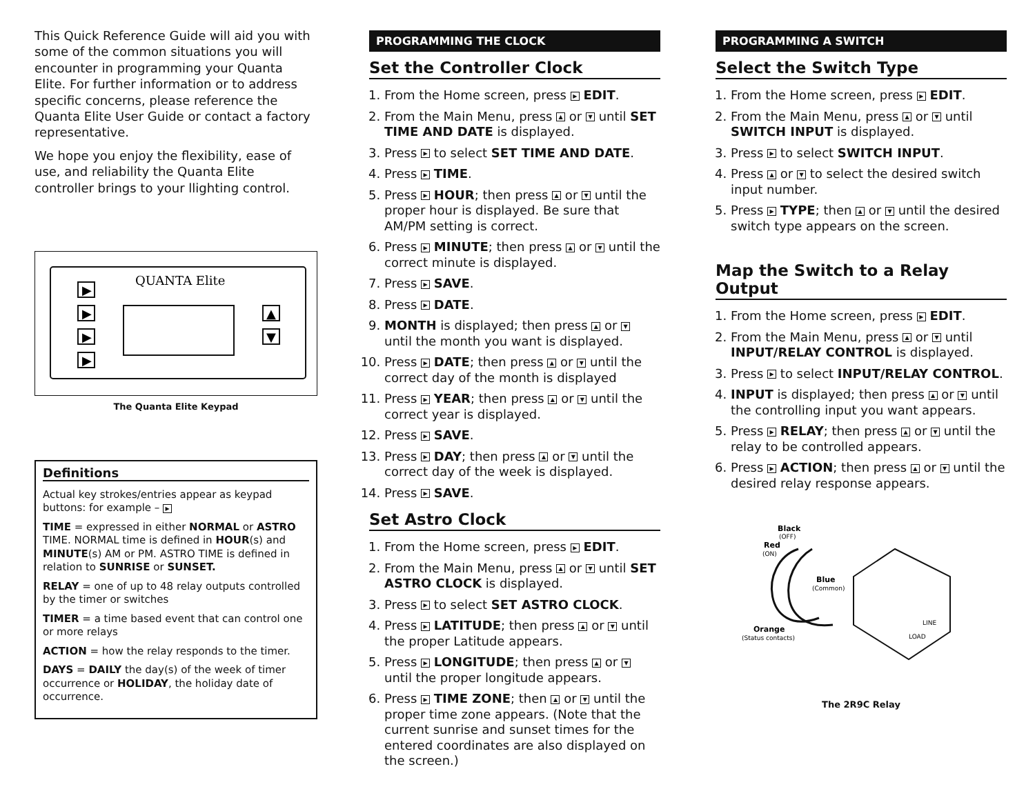This Quick Reference Guide will aid you with some of the common situations you will encounter in programming your Quanta Elite. For further information or to address specific concerns, please reference the Quanta Elite User Guide or contact a factory representative.
We hope you enjoy the flexibility, ease of use, and reliability the Quanta Elite controller brings to your llighting control.
QUANTA Elite
▶
▶
▶
▶
▲
▼
The Quanta Elite Keypad
Definitions
Actual key strokes/entries appear as keypad buttons: for example – ▶
TIME = expressed in either NORMAL or ASTRO TIME. NORMAL time is defined in HOUR(s) and MINUTE(s) AM or PM. ASTRO TIME is defined in relation to SUNRISE or SUNSET.
RELAY = one of up to 48 relay outputs controlled by the timer or switches
TIMER = a time based event that can control one or more relays
ACTION = how the relay responds to the timer.
DAYS = DAILY the day(s) of the week of timer occurrence or HOLIDAY, the holiday date of occurrence.
PROGRAMMING THE CLOCK
Set the Controller Clock
1. From the Home screen, press ▶ EDIT.
2. From the Main Menu, press ▲ or ▼ until SET TIME AND DATE is displayed.
3. Press ▶ to select SET TIME AND DATE.
4. Press ▶ TIME.
5. Press ▶ HOUR; then press ▲ or ▼ until the proper hour is displayed. Be sure that AM/PM setting is correct.
6. Press ▶ MINUTE; then press ▲ or ▼ until the correct minute is displayed.
7. Press ▶ SAVE.
8. Press ▶ DATE.
9. MONTH is displayed; then press ▲ or ▼ until the month you want is displayed.
10. Press ▶ DATE; then press ▲ or ▼ until the correct day of the month is displayed
11. Press ▶ YEAR; then press ▲ or ▼ until the correct year is displayed.
12. Press ▶ SAVE.
13. Press ▶ DAY; then press ▲ or ▼ until the correct day of the week is displayed.
14. Press ▶ SAVE.
Set Astro Clock
1. From the Home screen, press ▶ EDIT.
2. From the Main Menu, press ▲ or ▼ until SET ASTRO CLOCK is displayed.
3. Press ▶ to select SET ASTRO CLOCK.
4. Press ▶ LATITUDE; then press ▲ or ▼ until the proper Latitude appears.
5. Press ▶ LONGITUDE; then press ▲ or ▼ until the proper longitude appears.
6. Press ▶ TIME ZONE; then ▲ or ▼ until the proper time zone appears. (Note that the current sunrise and sunset times for the entered coordinates are also displayed on the screen.)
PROGRAMMING A SWITCH
Select the Switch Type
1. From the Home screen, press ▶ EDIT.
2. From the Main Menu, press ▲ or ▼ until SWITCH INPUT is displayed.
3. Press ▶ to select SWITCH INPUT.
4. Press ▲ or ▼ to select the desired switch input number.
5. Press ▶ TYPE; then ▲ or ▼ until the desired switch type appears on the screen.
Map the Switch to a Relay Output
1. From the Home screen, press ▶ EDIT.
2. From the Main Menu, press ▲ or ▼ until INPUT/RELAY CONTROL is displayed.
3. Press ▶ to select INPUT/RELAY CONTROL.
4. INPUT is displayed; then press ▲ or ▼ until the controlling input you want appears.
5. Press ▶ RELAY; then press ▲ or ▼ until the relay to be controlled appears.
6. Press ▶ ACTION; then press ▲ or ▼ until the desired relay response appears.
Black
(OFF)
Red
(ON)
Blue
(Common)
Orange
(Status contacts)
LINE
LOAD
The 2R9C Relay